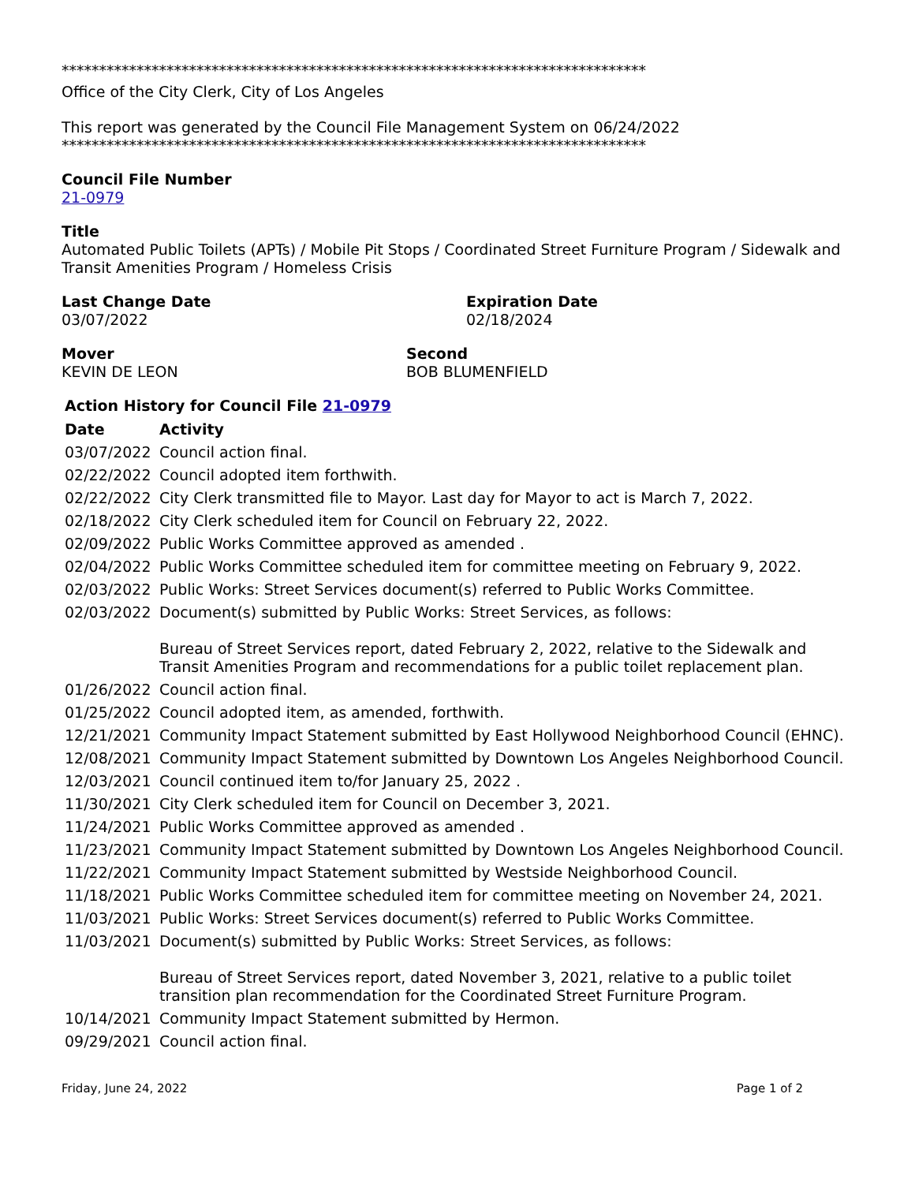******************************************************************************
Office of the City Clerk, City of Los Angeles
This report was generated by the Council File Management System on 06/24/2022
******************************************************************************
Council File Number
21-0979
Title
Automated Public Toilets (APTs) / Mobile Pit Stops / Coordinated Street Furniture Program / Sidewalk and Transit Amenities Program / Homeless Crisis
Last Change Date
03/07/2022
Expiration Date
02/18/2024
Mover
KEVIN DE LEON
Second
BOB BLUMENFIELD
Action History for Council File 21-0979
| Date | Activity |
| --- | --- |
| 03/07/2022 | Council action final. |
| 02/22/2022 | Council adopted item forthwith. |
| 02/22/2022 | City Clerk transmitted file to Mayor. Last day for Mayor to act is March 7, 2022. |
| 02/18/2022 | City Clerk scheduled item for Council on February 22, 2022. |
| 02/09/2022 | Public Works Committee approved as amended . |
| 02/04/2022 | Public Works Committee scheduled item for committee meeting on February 9, 2022. |
| 02/03/2022 | Public Works: Street Services document(s) referred to Public Works Committee. |
| 02/03/2022 | Document(s) submitted by Public Works: Street Services, as follows: Bureau of Street Services report, dated February 2, 2022, relative to the Sidewalk and Transit Amenities Program and recommendations for a public toilet replacement plan. |
| 01/26/2022 | Council action final. |
| 01/25/2022 | Council adopted item, as amended, forthwith. |
| 12/21/2021 | Community Impact Statement submitted by East Hollywood Neighborhood Council (EHNC). |
| 12/08/2021 | Community Impact Statement submitted by Downtown Los Angeles Neighborhood Council. |
| 12/03/2021 | Council continued item to/for January 25, 2022 . |
| 11/30/2021 | City Clerk scheduled item for Council on December 3, 2021. |
| 11/24/2021 | Public Works Committee approved as amended . |
| 11/23/2021 | Community Impact Statement submitted by Downtown Los Angeles Neighborhood Council. |
| 11/22/2021 | Community Impact Statement submitted by Westside Neighborhood Council. |
| 11/18/2021 | Public Works Committee scheduled item for committee meeting on November 24, 2021. |
| 11/03/2021 | Public Works: Street Services document(s) referred to Public Works Committee. |
| 11/03/2021 | Document(s) submitted by Public Works: Street Services, as follows: Bureau of Street Services report, dated November 3, 2021, relative to a public toilet transition plan recommendation for the Coordinated Street Furniture Program. |
| 10/14/2021 | Community Impact Statement submitted by Hermon. |
| 09/29/2021 | Council action final. |
Friday, June 24, 2022 Page 1 of 2